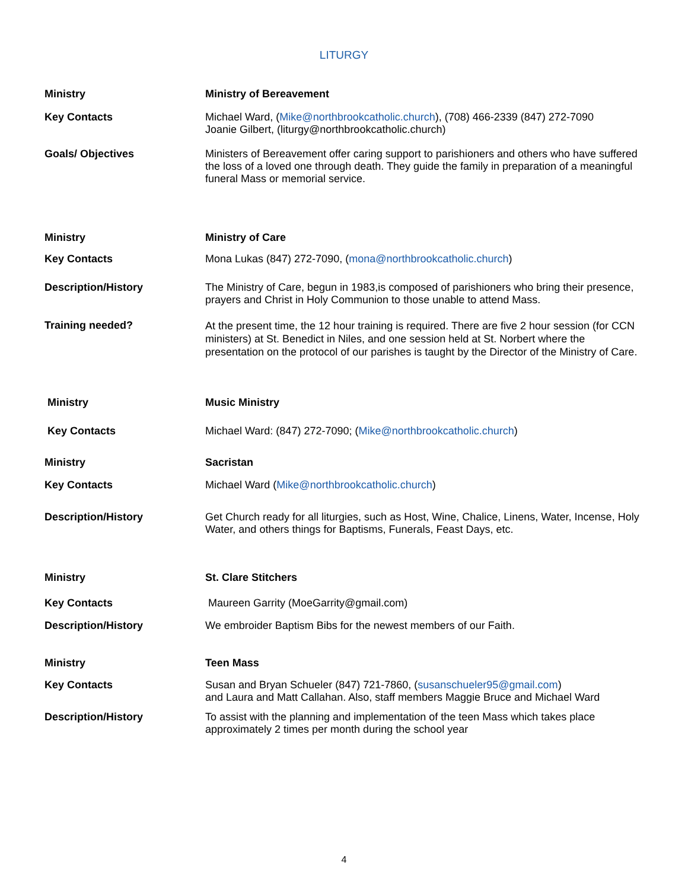LITURGY
Ministry
Ministry of Bereavement
Key Contacts
Michael Ward, (Mike@northbrookcatholic.church), (708) 466-2339 (847) 272-7090
Joanie Gilbert, (liturgy@northbrookcatholic.church)
Goals/ Objectives
Ministers of Bereavement offer caring support to parishioners and others who have suffered the loss of a loved one through death. They guide the family in preparation of a meaningful funeral Mass or memorial service.
Ministry
Ministry of Care
Key Contacts
Mona Lukas (847) 272-7090, (mona@northbrookcatholic.church)
Description/History
The Ministry of Care, begun in 1983,is composed of parishioners who bring their presence, prayers and Christ in Holy Communion to those unable to attend Mass.
Training needed?
At the present time, the 12 hour training is required. There are five 2 hour session (for CCN ministers) at St. Benedict in Niles, and one session held at St. Norbert where the presentation on the protocol of our parishes is taught by the Director of the Ministry of Care.
Ministry
Music Ministry
Key Contacts
Michael Ward: (847) 272-7090; (Mike@northbrookcatholic.church)
Ministry
Sacristan
Key Contacts
Michael Ward (Mike@northbrookcatholic.church)
Description/History
Get Church ready for all liturgies, such as Host, Wine, Chalice, Linens, Water, Incense, Holy Water, and others things for Baptisms, Funerals, Feast Days, etc.
Ministry
St. Clare Stitchers
Key Contacts
Maureen Garrity (MoeGarrity@gmail.com)
Description/History
We embroider Baptism Bibs for the newest members of our Faith.
Ministry
Teen Mass
Key Contacts
Susan and Bryan Schueler (847) 721-7860, (susanschueler95@gmail.com)
and Laura and Matt Callahan. Also, staff members Maggie Bruce and Michael Ward
Description/History
To assist with the planning and implementation of the teen Mass which takes place approximately 2 times per month during the school year
4